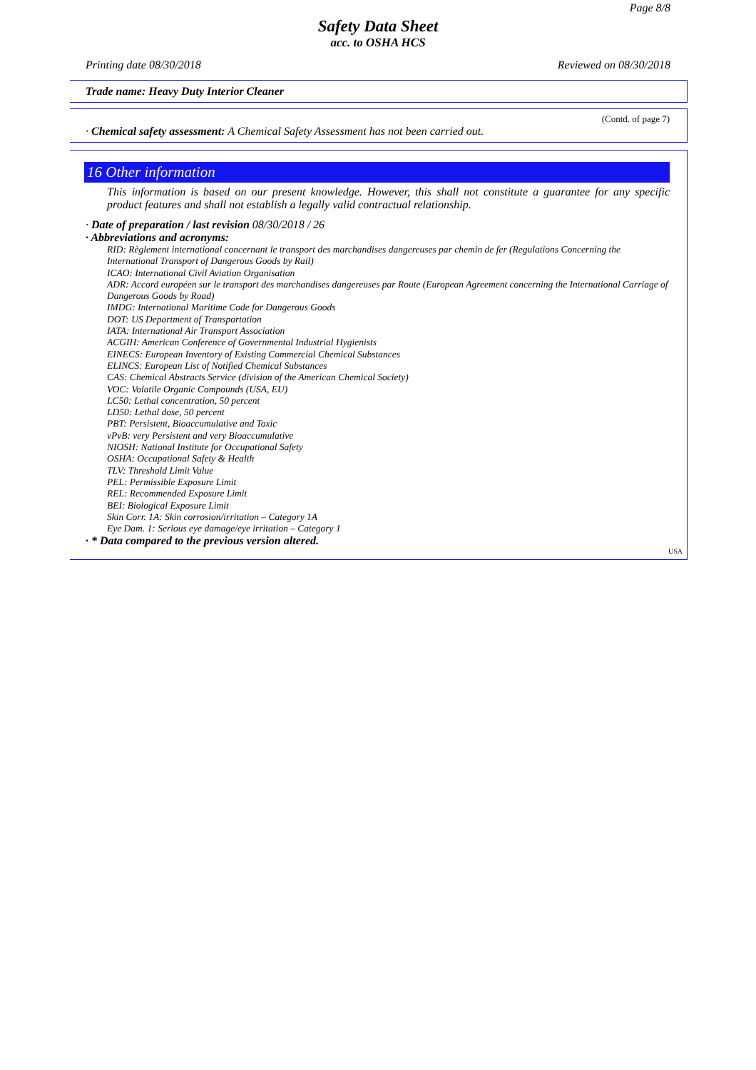Page 8/8
Safety Data Sheet
acc. to OSHA HCS
Printing date 08/30/2018 Reviewed on 08/30/2018
Trade name: Heavy Duty Interior Cleaner
(Contd. of page 7)
· Chemical safety assessment: A Chemical Safety Assessment has not been carried out.
16 Other information
This information is based on our present knowledge. However, this shall not constitute a guarantee for any specific product features and shall not establish a legally valid contractual relationship.
· Date of preparation / last revision 08/30/2018 / 26
· Abbreviations and acronyms:
RID: Règlement international concernant le transport des marchandises dangereuses par chemin de fer (Regulations Concerning the International Transport of Dangerous Goods by Rail)
ICAO: International Civil Aviation Organisation
ADR: Accord européen sur le transport des marchandises dangereuses par Route (European Agreement concerning the International Carriage of Dangerous Goods by Road)
IMDG: International Maritime Code for Dangerous Goods
DOT: US Department of Transportation
IATA: International Air Transport Association
ACGIH: American Conference of Governmental Industrial Hygienists
EINECS: European Inventory of Existing Commercial Chemical Substances
ELINCS: European List of Notified Chemical Substances
CAS: Chemical Abstracts Service (division of the American Chemical Society)
VOC: Volatile Organic Compounds (USA, EU)
LC50: Lethal concentration, 50 percent
LD50: Lethal dose, 50 percent
PBT: Persistent, Bioaccumulative and Toxic
vPvB: very Persistent and very Bioaccumulative
NIOSH: National Institute for Occupational Safety
OSHA: Occupational Safety & Health
TLV: Threshold Limit Value
PEL: Permissible Exposure Limit
REL: Recommended Exposure Limit
BEI: Biological Exposure Limit
Skin Corr. 1A: Skin corrosion/irritation – Category 1A
Eye Dam. 1: Serious eye damage/eye irritation – Category 1
· * Data compared to the previous version altered.
USA